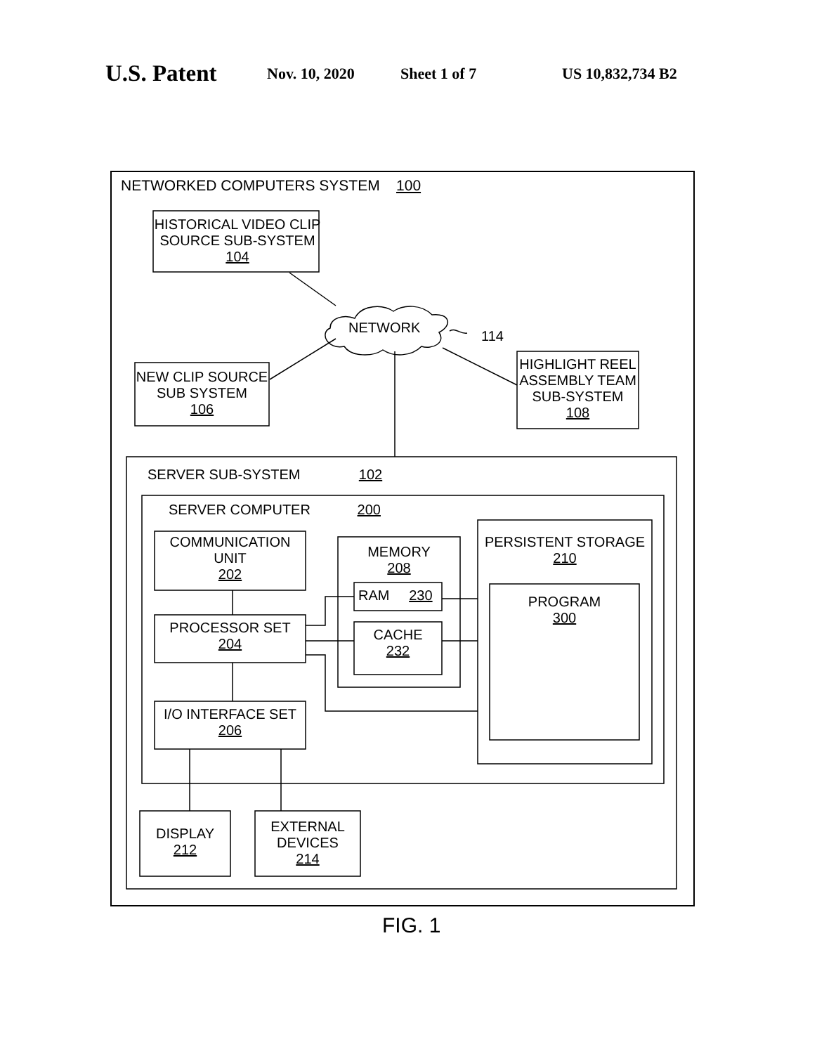U.S. Patent
Nov. 10, 2020 Sheet 1 of 7 US 10,832,734 B2
NETWORKED COMPUTERS SYSTEM 100
HISTORICAL VIDEO CLIP SOURCE SUB-SYSTEM
104
NETWORK
114
NEW CLIP SOURCE SUB SYSTEM
106
HIGHLIGHT REEL ASSEMBLY TEAM SUB-SYSTEM
108
SERVER SUB-SYSTEM 102
SERVER COMPUTER 200
COMMUNICATION UNIT
202
PROCESSOR SET
204
I/O INTERFACE SET
206
MEMORY
208
RAM 230
CACHE
232
PERSISTENT STORAGE
210
PROGRAM
300
DISPLAY
212
EXTERNAL DEVICES
214
FIG. 1